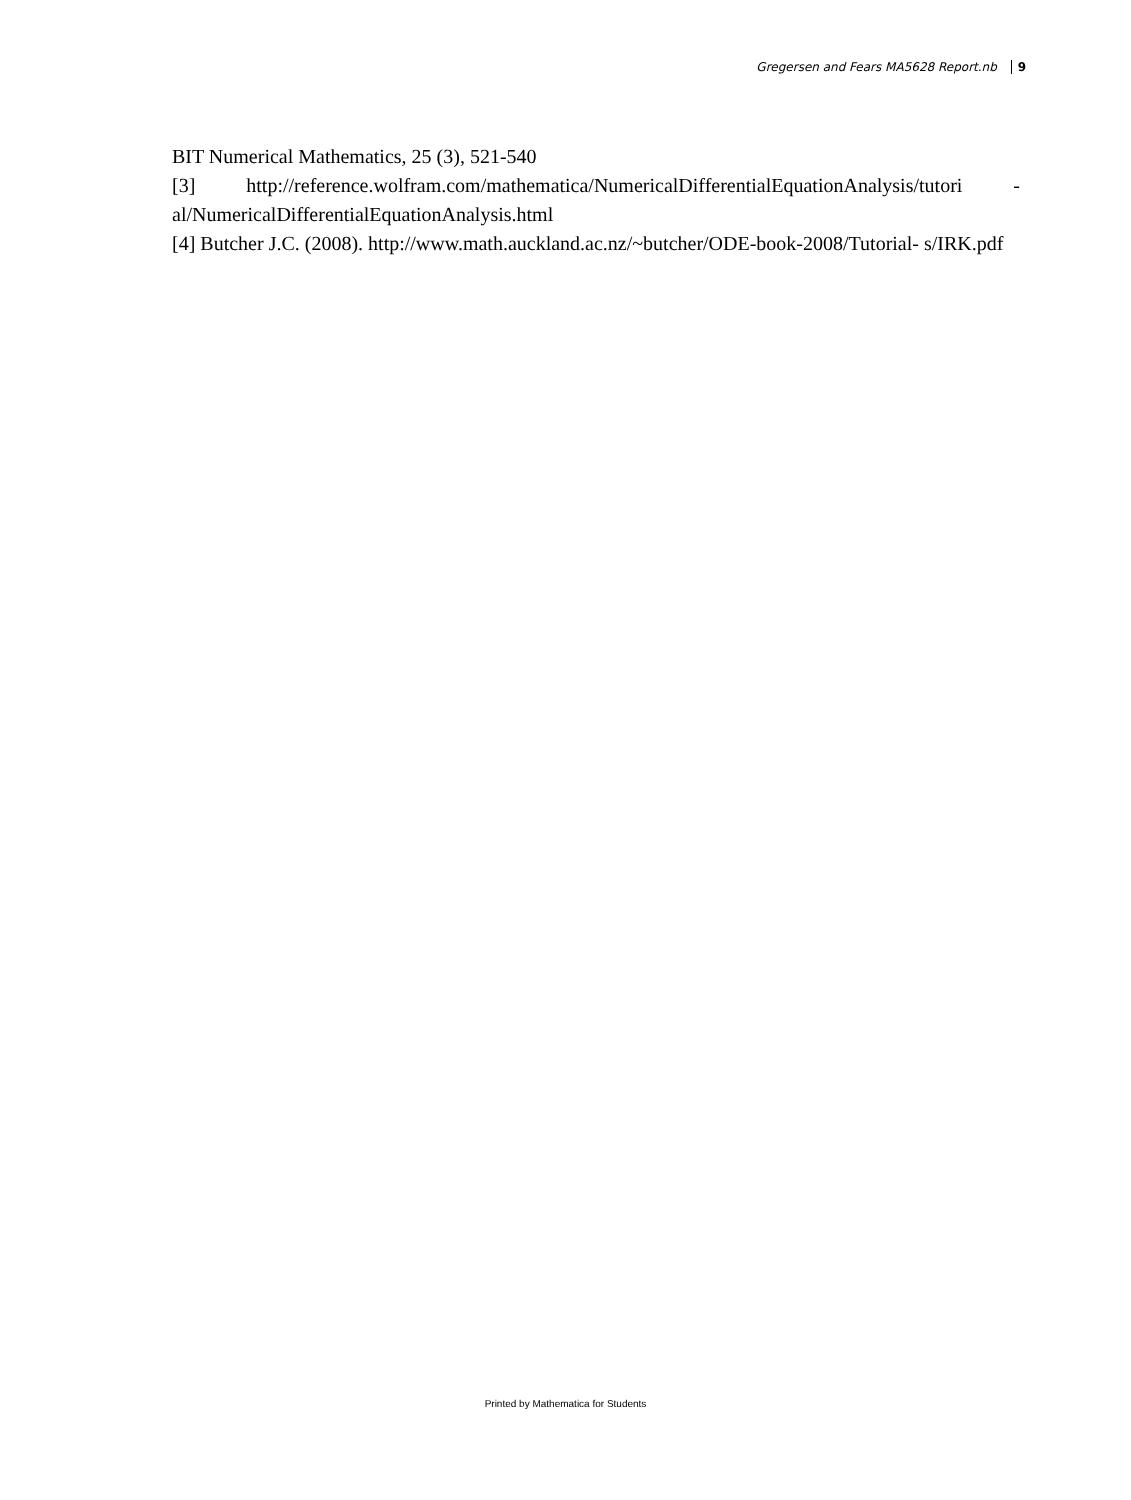Gregersen and Fears MA5628 Report.nb 9
BIT Numerical Mathematics, 25 (3), 521-540
[3] http://reference.wolfram.com/mathematica/NumericalDifferentialEquationAnalysis/tutori - al/NumericalDifferentialEquationAnalysis.html
[4] Butcher J.C. (2008). http://www.math.auckland.ac.nz/~butcher/ODE-book-2008/Tutorial- s/IRK.pdf
Printed by Mathematica for Students